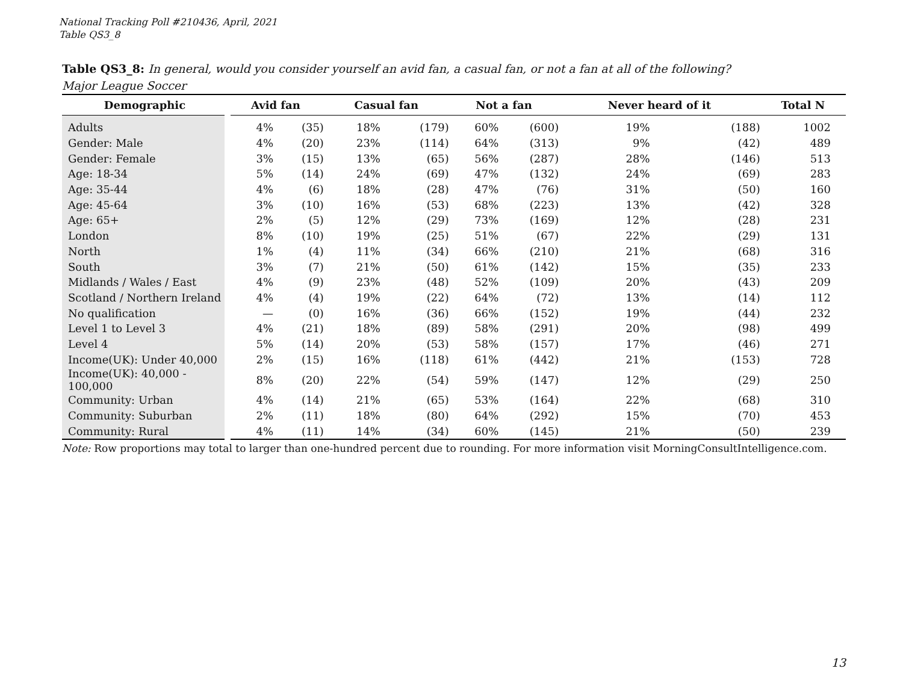National Tracking Poll #210436, April, 2021
Table QS3_8
Table QS3_8: In general, would you consider yourself an avid fan, a casual fan, or not a fan at all of the following?
Major League Soccer
| Demographic | Avid fan | | Casual fan | | Not a fan | | Never heard of it | | Total N |
| --- | --- | --- | --- | --- | --- | --- | --- | --- | --- |
| Adults | 4% | (35) | 18% | (179) | 60% | (600) | 19% | (188) | 1002 |
| Gender: Male | 4% | (20) | 23% | (114) | 64% | (313) | 9% | (42) | 489 |
| Gender: Female | 3% | (15) | 13% | (65) | 56% | (287) | 28% | (146) | 513 |
| Age: 18-34 | 5% | (14) | 24% | (69) | 47% | (132) | 24% | (69) | 283 |
| Age: 35-44 | 4% | (6) | 18% | (28) | 47% | (76) | 31% | (50) | 160 |
| Age: 45-64 | 3% | (10) | 16% | (53) | 68% | (223) | 13% | (42) | 328 |
| Age: 65+ | 2% | (5) | 12% | (29) | 73% | (169) | 12% | (28) | 231 |
| London | 8% | (10) | 19% | (25) | 51% | (67) | 22% | (29) | 131 |
| North | 1% | (4) | 11% | (34) | 66% | (210) | 21% | (68) | 316 |
| South | 3% | (7) | 21% | (50) | 61% | (142) | 15% | (35) | 233 |
| Midlands / Wales / East | 4% | (9) | 23% | (48) | 52% | (109) | 20% | (43) | 209 |
| Scotland / Northern Ireland | 4% | (4) | 19% | (22) | 64% | (72) | 13% | (14) | 112 |
| No qualification | — | (0) | 16% | (36) | 66% | (152) | 19% | (44) | 232 |
| Level 1 to Level 3 | 4% | (21) | 18% | (89) | 58% | (291) | 20% | (98) | 499 |
| Level 4 | 5% | (14) | 20% | (53) | 58% | (157) | 17% | (46) | 271 |
| Income(UK): Under 40,000 | 2% | (15) | 16% | (118) | 61% | (442) | 21% | (153) | 728 |
| Income(UK): 40,000 - 100,000 | 8% | (20) | 22% | (54) | 59% | (147) | 12% | (29) | 250 |
| Community: Urban | 4% | (14) | 21% | (65) | 53% | (164) | 22% | (68) | 310 |
| Community: Suburban | 2% | (11) | 18% | (80) | 64% | (292) | 15% | (70) | 453 |
| Community: Rural | 4% | (11) | 14% | (34) | 60% | (145) | 21% | (50) | 239 |
Note: Row proportions may total to larger than one-hundred percent due to rounding. For more information visit MorningConsultIntelligence.com.
13